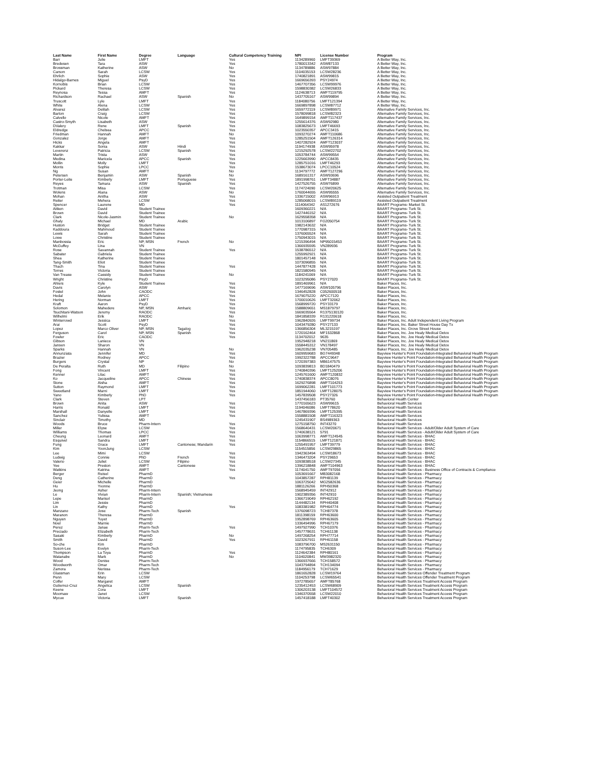| Last Name | First Name | Degree | Language | Cultural Competency Training | NPI | License Number | Program |
| --- | --- | --- | --- | --- | --- | --- | --- |
| Barr | Julie | LMFT | | Yes | 1134289960 | LMFT39369 | A Better Way, Inc. |
| Bredesen | Tara | ASW | | Yes | 1780013342 | ASW87133 | A Better Way, Inc. |
| Brossman | Katherine | ASW | | No | 1134789886 | ASW97884 | A Better Way, Inc. |
| Carson | Sarah | LCSW | | Yes | 1104035153 | LCSW28236 | A Better Way, Inc. |
| Ehrlich | Sophie | ASW | | Yes | 1740821891 | ASW99815 | A Better Way, Inc. |
| Hidalgo-Barnes | Miguel | PsyD | | Yes | 1669656393 | PSY24974 | A Better Way, Inc. |
| Kornobis | Brian | LCSW | | Yes | 1467707356 | LCSW99976 | A Better Way, Inc. |
| Pickard | Theresa | LCSW | | Yes | 1598830382 | LCSW26833 | A Better Way, Inc. |
| Reynosa | Tessa | AMFT | | Yes | 1124638713 | AMFT119795 | A Better Way, Inc. |
| Richardson | Rachael | ASW | Spanish | No | 1437705167 | ASW99894 | A Better Way, Inc. |
| Truscott | Lyle | LMFT | | Yes | 1184080756 | LMFT121394 | A Better Way, Inc. |
| White | Alena | LCSW | | Yes | 1669897898 | LCSW87712 | A Better Way, Inc. |
| Alvarez | Delilah | LCSW | | Yes | 1659772119 | LCSW89971 | Alternative Family Services, Inc. |
| Barton | Craig | LCSW | | Yes | 1578099818 | LCSW82323 | Alternative Family Services, Inc. |
| Calvello | Nicole | AMFT | | Yes | 1649899154 | AMFT117437 | Alternative Family Services, Inc. |
| Castro-Smyth | Lisabeth | ASW | | Yes | 1255614376 | ASW92980 | Alternative Family Services, Inc. |
| DValery | Rene | LMFT | Spanish | Yes | 1083825673 | LMFT46693 | Alternative Family Services, Inc. |
| Eldredge | Chelsea | APCC | | Yes | 1023550357 | APCC3415 | Alternative Family Services, Inc. |
| Friedman | Hannah | AMFT | | No | 1093270274 | AMFT110686 | Alternative Family Services, Inc. |
| Gonzalez | Jorge | AMFT | | Yes | 1285251504 | AMFT126314 | Alternative Family Services, Inc. |
| Hicks | Angela | AMFT | | Yes | 1407282924 | AMFT123037 | Alternative Family Services, Inc. |
| Kakkar | Sonia | ASW | Hindi | Yes | 1194174938 | ASW95978 | Alternative Family Services, Inc. |
| Leverenz | Patricia | LCSW | Spanish | Yes | 1215292578 | LCSW22702 | Alternative Family Services, Inc. |
| Martin | Trista | ASW | | Yes | 1053784744 | ASW99554 | Alternative Family Services, Inc. |
| Medina | Maricela | APCC | Spanish | Yes | 1225663990 | APCC8435 | Alternative Family Services, Inc. |
| Mollin | Molly | LMFT | | Yes | 1285751016 | LMFT46293 | Alternative Family Services, Inc. |
| Morris | Sophie | LPCC | | Yes | 1538673074 | LPCC10524 | Alternative Family Services, Inc. |
| Ng | Susan | AMFT | | No | 1134797772 | AMFT127296 | Alternative Family Services, Inc. |
| Petersen | Benjamin | ASW | Spanish | No | 1689161317 | ASW93696 | Alternative Family Services, Inc. |
| Porter-Leite | Kimberly | LMFT | Portuguese | Yes | 1891998761 | LMFT34887 | Alternative Family Services, Inc. |
| Reyes | Tamara | ASW | Spanish | Yes | 1427526755 | ASW76899 | Alternative Family Services, Inc. |
| Trotman | Misa | LCSW | | Yes | 1174724090 | LCSW20625 | Alternative Family Services, Inc. |
| Wolens | Alana | ASW | | No | 1760044655 | ASW95555 | Alternative Family Services, Inc. |
| Mohan | Anitha | ASW | | Yes | 1336715002 | ASW96913 | Assisted Outpatient Treatment |
| Reiter | Mehera | LCSW | | Yes | 1285068015 | LCSW89119 | Assisted Outpatient Treatment |
| Spencer | Laurene | MD | | Yes | 1114064342 | AS1272676 | BAART Programs- Market St. |
| Aitken | David | Student Trainee | | | 1609360221 | N/A | BAART Programs- Turk St. |
| Brown | David | Student Trainee | | | 1427446152 | N/A | BAART Programs- Turk St. |
| Clark | Nicole-Jasmin | Student Trainee | | No | 1629558358 | N/A | BAART Programs- Turk St. |
| Ghaly | Michael | MD | Arabic | | 1013106897 | FG2050754 | BAART Programs- Turk St. |
| Huston | Bridget | Student Trainee | | | 1982143632 | N/A | BAART Programs- Turk St. |
| Kaddoura | Mahmoud | Student Trainee | | | 1770987315 | N/A | BAART Programs- Turk St. |
| Lewis | Sarah | Student Trainee | | | 1376065524 | N/A | BAART Programs- Turk St. |
| Lowe | Christine | Student Trainee | | | 1750943015 | N/A | BAART Programs- Turk St. |
| Manbossia | Eric | NP, MSN | French | No | 1215396494 | NP95015453 | BAART Programs- Turk St. |
| McGuffey | Lina | VN | | | 1366935595 | VN289936 | BAART Programs- Turk St. |
| Rose | Savannah | Student Trainee | | Yes | 1538786512 | N/A | BAART Programs- Turk St. |
| Sabater | Gabriela | Student Trainee | | | 1255992921 | N/A | BAART Programs- Turk St. |
| Shea | Katherine | Student Trainee | | | 1801457148 | N/A | BAART Programs- Turk St. |
| Tang-Smith | Eliot | Student Trainee | | | 1073096855 | N/A | BAART Programs- Turk St. |
| Thach | Tina | Student Trainee | | Yes | 1447877428 | N/A | BAART Programs- Turk St. |
| Torres | Victoria | Student Trainee | | | 1821580945 | N/A | BAART Programs- Turk St. |
| Van Trease | Cassidy | Student Trainee | | No | 1184241069 | N/A | BAART Programs- Turk St. |
| Wright | Christine | PsyD | | | 1023295086 | PSY27020 | BAART Programs- Turk St. |
| Ahlers | Kyle | Student Trainee | | Yes | 1891469961 | N/A | Baker Places, Inc. |
| Davis | Carolyn | ASW | | Yes | 1477169696 | ASW105796 | Baker Places, Inc. |
| Fostel | John | CAODC | | Yes | 1346452828 | C052600518 | Baker Places, Inc. |
| Hedal | Melanie | APCC | | Yes | 1679075220 | APCC7120 | Baker Places, Inc. |
| Hering | Norman | LMFT | | Yes | 1700010626 | LMFT32062 | Baker Places, Inc. |
| Kraft | Aaron | PsyD | | Yes | 1568999720 | PSY33179 | Baker Places, Inc. |
| Solomon | Mahedere | NP, MSN | Amharic | Yes | 1588809651 | MS1879797 | Baker Places, Inc. |
| Tsuchitani-Watson | Jeremy | RAODC | | Yes | 1669035564 | R1375130120 | Baker Places, Inc. |
| Wilhelmi | Erik | RAODC | | No | 1841858339 | R131220618 | Baker Places, Inc. |
| Winterrowd | Jessica | LMFT | | Yes | 1962840926 | LMFT99734 | Baker Places, Inc. Adult Independent Living Program |
| Arai | Scott | PsyD | | Yes | 1043479280 | PSY27133 | Baker Places, Inc. Baker Street House Day Tx |
| Lopez | Marco Oliver | NP, MSN | Tagalog | Yes | 1366856304 | ML3215197 | Baker Places, Inc. Grove Street House |
| Ferguson | Carol | NP, MSN | Spanish | Yes | 1720162464 | MF1532868 | Baker Places, Inc. Joe Healy Medical Detox |
| Fowler | Eric | CAODC | | Yes | 1134702012 | 9635 | Baker Places, Inc. Joe Healy Medical Detox |
| Gibson | Laniece | VN | | | 1952948218 | VN211869 | Baker Places, Inc. Joe Healy Medical Detox |
| Jansen | Sharon | VN | | | 1558445312 | VN178497 | Baker Places, Inc. Joe Healy Medical Detox |
| Sparks | Hannah | VN | | No | 1962035238 | VN705485 | Baker Places, Inc. Joe Healy Medical Detox |
| Annunziata | Jennifer | MD | | Yes | 1609959683 | BG7449348 | Bayview Hunter's Point Foundation-Integrated Behavioral Health Program |
| Brazier | Rodney | APCC | | Yes | 1992322788 | APCC9647 | Bayview Hunter's Point Foundation-Integrated Behavioral Health Program |
| Burgers | Crystal | NP | | No | 1720397383 | MB6147575 | Bayview Hunter's Point Foundation-Integrated Behavioral Health Program |
| De Peralta | Ruth | MD | Filipino | No | 1093839813 | BD1840479 | Bayview Hunter's Point Foundation-Integrated Behavioral Health Program |
| Fong | Vincent | LMFT | | Yes | 1740840396 | LMFT125206 | Bayview Hunter's Point Foundation-Integrated Behavioral Health Program |
| Kenner | Lilac | AMFT | | Yes | 1245761600 | AMFT120832 | Bayview Hunter's Point Foundation-Integrated Behavioral Health Program |
| Ko | Jacqueline | APCC | Chinese | Yes | 1740838374 | APCC8076 | Bayview Hunter's Point Foundation-Integrated Behavioral Health Program |
| Stone | Aisha | AMFT | | Yes | 1629276898 | AMFT104253 | Bayview Hunter's Point Foundation-Integrated Behavioral Health Program |
| Sutton | Raymond | LMFT | | Yes | 1699062281 | LMFT101773 | Bayview Hunter's Point Foundation-Integrated Behavioral Health Program |
| Sweetland | Marni | LMFT | | Yes | 1851944060 | LMFT128075 | Bayview Hunter's Point Foundation-Integrated Behavioral Health Program |
| Yano | Kimberly | PhD | | Yes | 1457839508 | PSY27326 | Bayview Hunter's Point Foundation-Integrated Behavioral Health Program |
| Clark | Steven | LPT | | | 1437456183 | PT35760 | Behavioral Health Center |
| Brown | Anita | ASW | | Yes | 1770165623 | ASW99615 | Behavioral Health Services |
| Harris | Ronald | LMFT | | Yes | 1194046086 | LMFT78620 | Behavioral Health Services |
| Marshall | Danyelle | LMFT | | Yes | 1467869396 | LMFT125395 | Behavioral Health Services |
| Sanchez | Yulissa | AMFT | | Yes | 1558881508 | AMFT116323 | Behavioral Health Services |
| Sinclair | Timothy | MD | | | 1245431907 | BS4989363 | Behavioral Health Services |
| Woods | Bruce | Pharm-Intern | | Yes | 1275158750 | INT43270 | Behavioral Health Services |
| Miller | Elyse | LCSW | | Yes | 1568640431 | LCSW20671 | Behavioral Health Services - Adult/Older Adult System of Care |
| Williams | Thomas | LPCC | | Yes | 1740638121 | 5791 | Behavioral Health Services - Adult/Older Adult System of Care |
| Cheung | Leonard | AMFT | | Yes | 1063998771 | AMFT124545 | Behavioral Health Services - BHAC |
| Esquivel | Sandra | LMFT | | Yes | 1154866515 | LMFT121871 | Behavioral Health Services - BHAC |
| Fung | Grace | LMFT | Cantonese; Mandarin | Yes | 1255491957 | LMFT39779 | Behavioral Health Services - BHAC |
| Kim | YoonJung | LCSW | | | 1154515856 | LCSW29865 | Behavioral Health Services - BHAC |
| Lee | Mimi | LCSW | | Yes | 1942363494 | LCSW18673 | Behavioral Health Services - BHAC |
| Ludwig | Connie | PhD | French | Yes | 1346473204 | PSY29653 | Behavioral Health Services - BHAC |
| Valerio | Juliet | LCSW | Filipino | Yes | 1093838518 | LCSW27345 | Behavioral Health Services - BHAC |
| Yee | Preston | AMFT | Cantonese | Yes | 1396218848 | AMFT104963 | Behavioral Health Services - BHAC |
| Watkins | Katrina | AMFT | | Yes | 1174041750 | AMFT97056 | Behavioral Health Services - Business Office of Contracts & Compliance |
| Berger | Reisel | PharmD | | | 1053691667 | MB3082168 | Behavioral Health Services - Pharmacy |
| Deng | Catherine | PharmD | | Yes | 1043857287 | RPH81139 | Behavioral Health Services - Pharmacy |
| Geier | Michelle | PharmD | | | 1063725042 | MG2582636 | Behavioral Health Services - Pharmacy |
| Hu | Yvonne | PharmD | | | 1881126266 | RPH50368 | Behavioral Health Services - Pharmacy |
| Jeong | Asher | Pharm-Intern | | | 1568945459 | INT42912 | Behavioral Health Services - Pharmacy |
| Le | Vivian | Pharm-Intern | Spanish; Vietnamese | | 1902389356 | INT42910 | Behavioral Health Services - Pharmacy |
| Lepe | Marisol | PharmD | | | 1366719049 | RPH62192 | Behavioral Health Services - Pharmacy |
| Lim | Jessie | PharmD | | | 1144482134 | RPH40408 | Behavioral Health Services - Pharmacy |
| Lin | Kathy | PharmD | | Yes | 1083381982 | RPH64774 | Behavioral Health Services - Pharmacy |
| Manzano | Jose | Pharm-Tech | Spanish | | 1376098723 | TCH87378 | Behavioral Health Services - Pharmacy |
| Maranon | Theresa | PharmD | | | 1811398159 | RPH63600 | Behavioral Health Services - Pharmacy |
| Nguyen | Tuyet | PharmD | | | 1952898769 | RPH63605 | Behavioral Health Services - Pharmacy |
| Noel | Marnie | PharmD | | | 1336494996 | RPH67179 | Behavioral Health Services - Pharmacy |
| Perez | Janae | Pharm-Tech | | Yes | 1497927990 | TCH10376 | Behavioral Health Services - Pharmacy |
| Preciado | Elizabeth | Pharm-Tech | | | 1457778631 | TCH61138 | Behavioral Health Services - Pharmacy |
| Sasaki | Kimberly | PharmD | | No | 1497268254 | RPH77714 | Behavioral Health Services - Pharmacy |
| Smith | David | PharmD | | Yes | 1023267911 | RPH61158 | Behavioral Health Services - Pharmacy |
| So-che | Kim | PharmD | | | 1083796700 | MS2631150 | Behavioral Health Services - Pharmacy |
| Suson-Lee | Evelyn | Pharm-Tech | | | 1174795835 | TCH6309 | Behavioral Health Services - Pharmacy |
| Thompson | La Toya | PharmD | | Yes | 1124642384 | RPH80161 | Behavioral Health Services - Pharmacy |
| Watanabe | Mark | PharmD | | No | 1104020841 | MW3982320 | Behavioral Health Services - Pharmacy |
| Wood | Denise | Pharm-Tech | | | 1366937666 | TCH158572 | Behavioral Health Services - Pharmacy |
| Woodworth | Omar | Pharm-Tech | | | 1043794894 | TCH134094 | Behavioral Health Services - Pharmacy |
| Zamora | Nerissa | Pharm-Tech | | | 1184956179 | TCH71629 | Behavioral Health Services - Pharmacy |
| Glassman | Erin | LCSW | | | 1861652828 | LCSW19764 | Behavioral Health Services Offender Treatment Program |
| Penn | Mary | LCSW | | | 1104253798 | LCSW65541 | Behavioral Health Services Offender Treatment Program |
| Colfer | Margaret | AMFT | | | 1972785657 | AMFT85768 | Behavioral Health Services Treatment Access Program |
| Gutierrez-Cruz | Angelica | LCSW | Spanish | | 1235412453 | LCSW68909 | Behavioral Health Services Treatment Access Program |
| Keene | Cora | LMFT | | | 1306203138 | LMFT104572 | Behavioral Health Services Treatment Access Program |
| Moomaw | Janet | LCSW | | | 1346370558 | LCSW22010 | Behavioral Health Services Treatment Access Program |
| Mycue | Victoria | LMFT | Spanish | | 1457418188 | LMFT40302 | Behavioral Health Services Treatment Access Program |